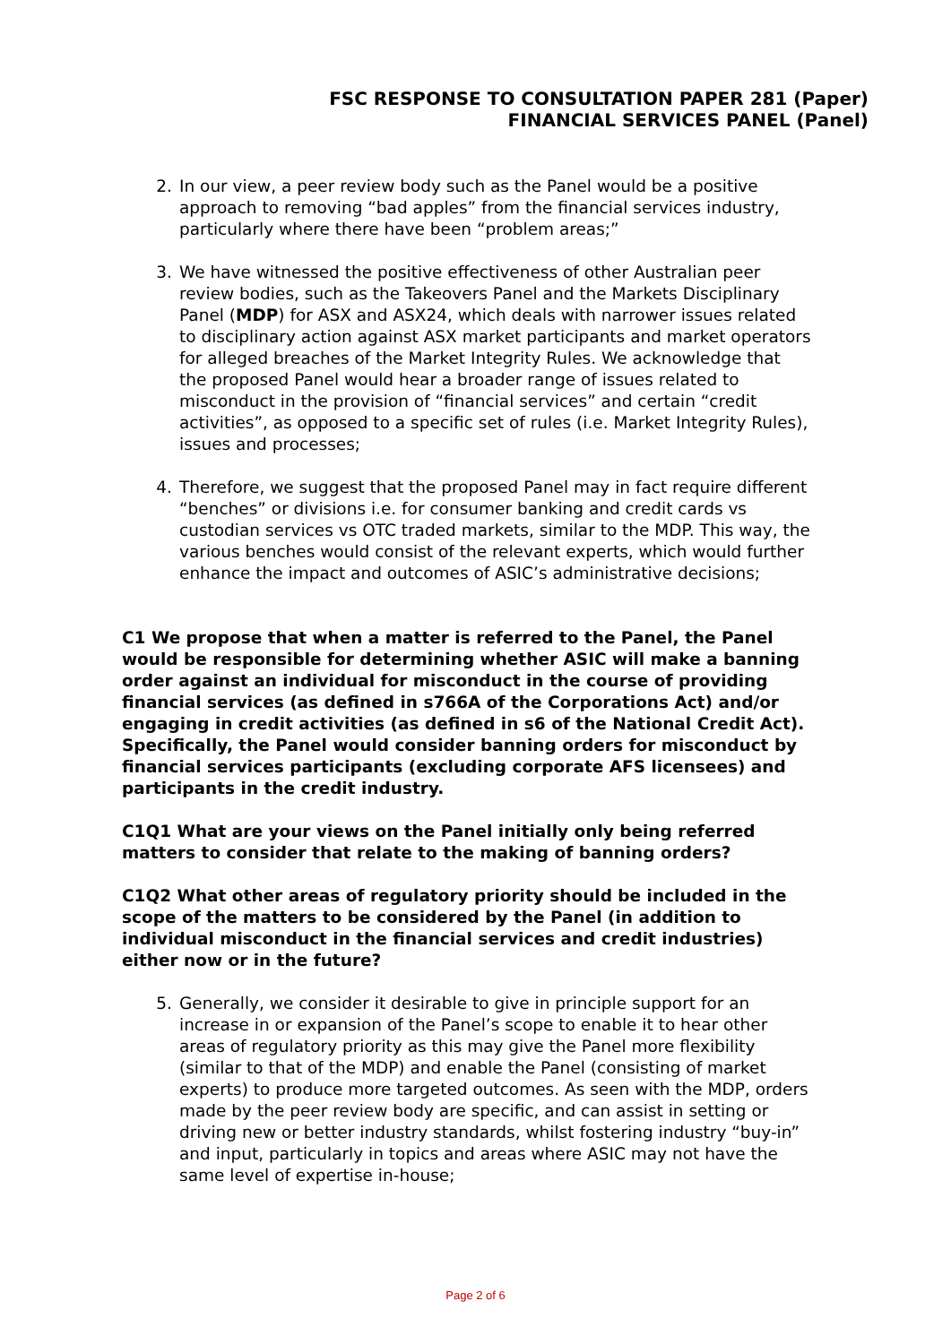FSC RESPONSE TO CONSULTATION PAPER 281 (Paper)
FINANCIAL SERVICES PANEL (Panel)
2. In our view, a peer review body such as the Panel would be a positive approach to removing “bad apples” from the financial services industry, particularly where there have been “problem areas;”
3. We have witnessed the positive effectiveness of other Australian peer review bodies, such as the Takeovers Panel and the Markets Disciplinary Panel (MDP) for ASX and ASX24, which deals with narrower issues related to disciplinary action against ASX market participants and market operators for alleged breaches of the Market Integrity Rules. We acknowledge that the proposed Panel would hear a broader range of issues related to misconduct in the provision of “financial services” and certain “credit activities”, as opposed to a specific set of rules (i.e. Market Integrity Rules), issues and processes;
4. Therefore, we suggest that the proposed Panel may in fact require different “benches” or divisions i.e. for consumer banking and credit cards vs custodian services vs OTC traded markets, similar to the MDP. This way, the various benches would consist of the relevant experts, which would further enhance the impact and outcomes of ASIC’s administrative decisions;
C1 We propose that when a matter is referred to the Panel, the Panel would be responsible for determining whether ASIC will make a banning order against an individual for misconduct in the course of providing financial services (as defined in s766A of the Corporations Act) and/or engaging in credit activities (as defined in s6 of the National Credit Act). Specifically, the Panel would consider banning orders for misconduct by financial services participants (excluding corporate AFS licensees) and participants in the credit industry.
C1Q1 What are your views on the Panel initially only being referred matters to consider that relate to the making of banning orders?
C1Q2 What other areas of regulatory priority should be included in the scope of the matters to be considered by the Panel (in addition to individual misconduct in the financial services and credit industries) either now or in the future?
5. Generally, we consider it desirable to give in principle support for an increase in or expansion of the Panel’s scope to enable it to hear other areas of regulatory priority as this may give the Panel more flexibility (similar to that of the MDP) and enable the Panel (consisting of market experts) to produce more targeted outcomes. As seen with the MDP, orders made by the peer review body are specific, and can assist in setting or driving new or better industry standards, whilst fostering industry “buy-in” and input, particularly in topics and areas where ASIC may not have the same level of expertise in-house;
Page 2 of 6